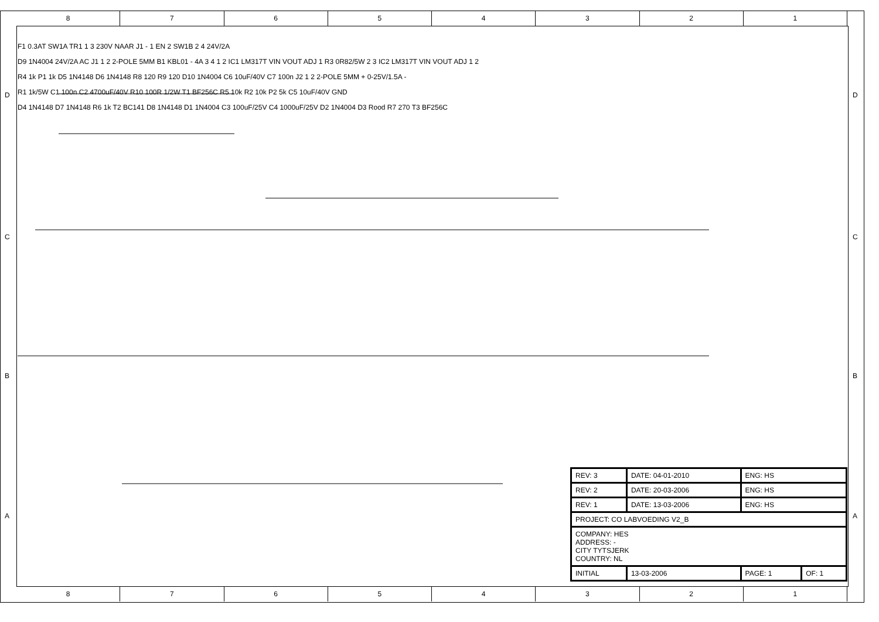8 7 6 5 4 3 2 1
8 7 6 5 4 3 2 1
D
C
B
A
D
C
B
A
F1 0.3AT SW1A TR1 1 3 230V NAAR J1 - 1 EN 2 SW1B 2 4 24V/2A
D9 1N4004 24V/2A AC J1 1 2 2-POLE 5MM B1 KBL01 - 4A 3 4 1 2 IC1 LM317T VIN VOUT ADJ 1 R3 0R82/5W 2 3 IC2 LM317T VIN VOUT ADJ 1 2
R4 1k P1 1k D5 1N4148 D6 1N4148 R8 120 R9 120 D10 1N4004 C6 10uF/40V C7 100n J2 1 2 2-POLE 5MM + 0-25V/1.5A -
R1 1k/5W C1 100n C2 4700uF/40V R10 100R 1/2W T1 BF256C R5 10k R2 10k P2 5k C5 10uF/40V GND
D4 1N4148 D7 1N4148 R6 1k T2 BC141 D8 1N4148 D1 1N4004 C3 100uF/25V C4 1000uF/25V D2 1N4004 D3 Rood R7 270 T3 BF256C
| REV: 3 | DATE: 04-01-2010 | ENG: HS | |
| REV: 2 | DATE: 20-03-2006 | ENG: HS | |
| REV: 1 | DATE: 13-03-2006 | ENG: HS | |
| PROJECT: CO LABVOEDING V2_B | | | |
| COMPANY: HES ADDRESS: - CITY TYTSJERK COUNTRY: NL | | | |
| INITIAL | 13-03-2006 | PAGE: 1 | OF: 1 |